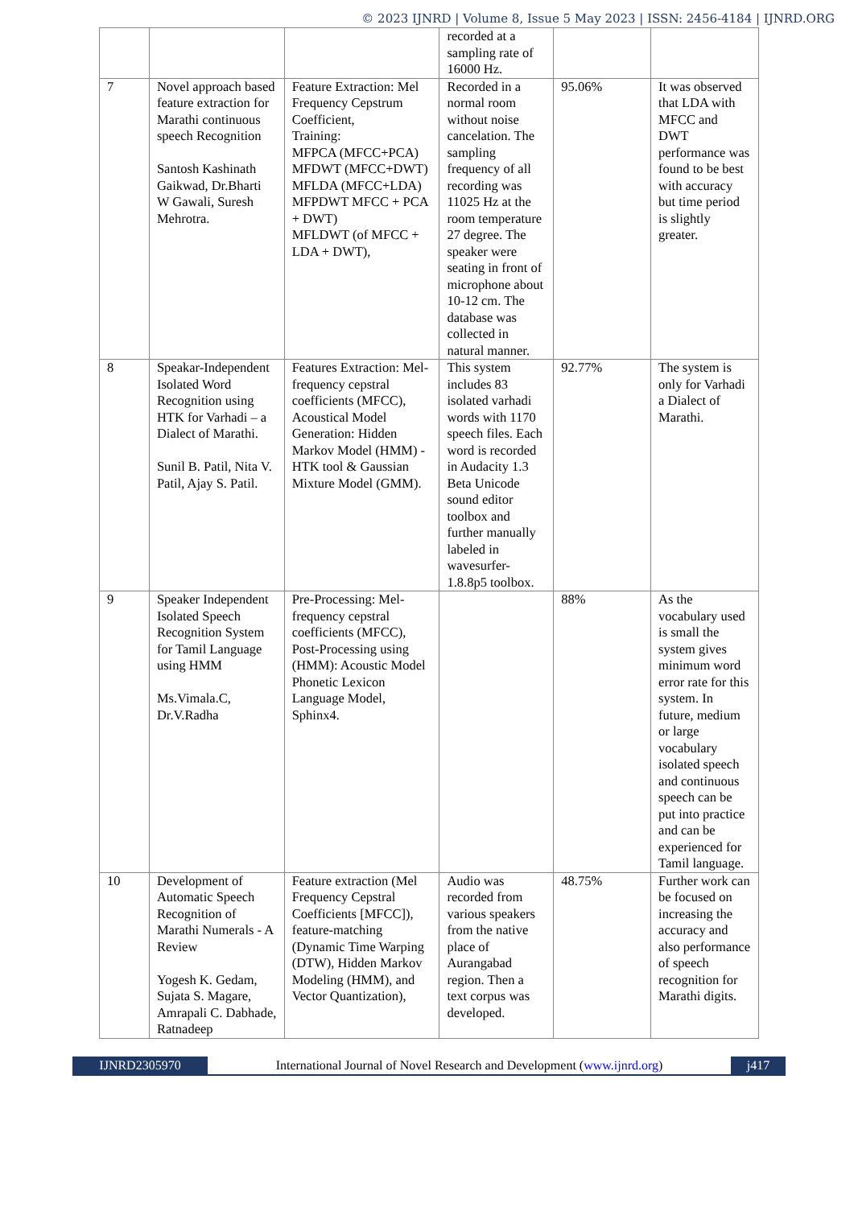© 2023 IJNRD | Volume 8, Issue 5 May 2023 | ISSN: 2456-4184 | IJNRD.ORG
| | | | recorded at a sampling rate of 16000 Hz. | | |
| 7 | Novel approach based feature extraction for Marathi continuous speech Recognition Santosh Kashinath Gaikwad, Dr.Bharti W Gawali, Suresh Mehrotra. | Feature Extraction: Mel Frequency Cepstrum Coefficient, Training: MFPCA (MFCC+PCA) MFDWT (MFCC+DWT) MFLDA (MFCC+LDA) MFPDWT MFCC + PCA + DWT) MFLDWT (of MFCC + LDA + DWT), | Recorded in a normal room without noise cancelation. The sampling frequency of all recording was 11025 Hz at the room temperature 27 degree. The speaker were seating in front of microphone about 10-12 cm. The database was collected in natural manner. | 95.06% | It was observed that LDA with MFCC and DWT performance was found to be best with accuracy but time period is slightly greater. |
| 8 | Speakar-Independent Isolated Word Recognition using HTK for Varhadi – a Dialect of Marathi. Sunil B. Patil, Nita V. Patil, Ajay S. Patil. | Features Extraction: Mel-frequency cepstral coefficients (MFCC), Acoustical Model Generation: Hidden Markov Model (HMM) - HTK tool & Gaussian Mixture Model (GMM). | This system includes 83 isolated varhadi words with 1170 speech files. Each word is recorded in Audacity 1.3 Beta Unicode sound editor toolbox and further manually labeled in wavesurfer-1.8.8p5 toolbox. | 92.77% | The system is only for Varhadi a Dialect of Marathi. |
| 9 | Speaker Independent Isolated Speech Recognition System for Tamil Language using HMM Ms.Vimala.C, Dr.V.Radha | Pre-Processing: Mel-frequency cepstral coefficients (MFCC), Post-Processing using (HMM): Acoustic Model Phonetic Lexicon Language Model, Sphinx4. | | 88% | As the vocabulary used is small the system gives minimum word error rate for this system. In future, medium or large vocabulary isolated speech and continuous speech can be put into practice and can be experienced for Tamil language. |
| 10 | Development of Automatic Speech Recognition of Marathi Numerals - A Review Yogesh K. Gedam, Sujata S. Magare, Amrapali C. Dabhade, Ratnadeep | Feature extraction (Mel Frequency Cepstral Coefficients [MFCC]), feature-matching (Dynamic Time Warping (DTW), Hidden Markov Modeling (HMM), and Vector Quantization), | Audio was recorded from various speakers from the native place of Aurangabad region. Then a text corpus was developed. | 48.75% | Further work can be focused on increasing the accuracy and also performance of speech recognition for Marathi digits. |
IJNRD2305970 International Journal of Novel Research and Development (www.ijnrd.org)
j417